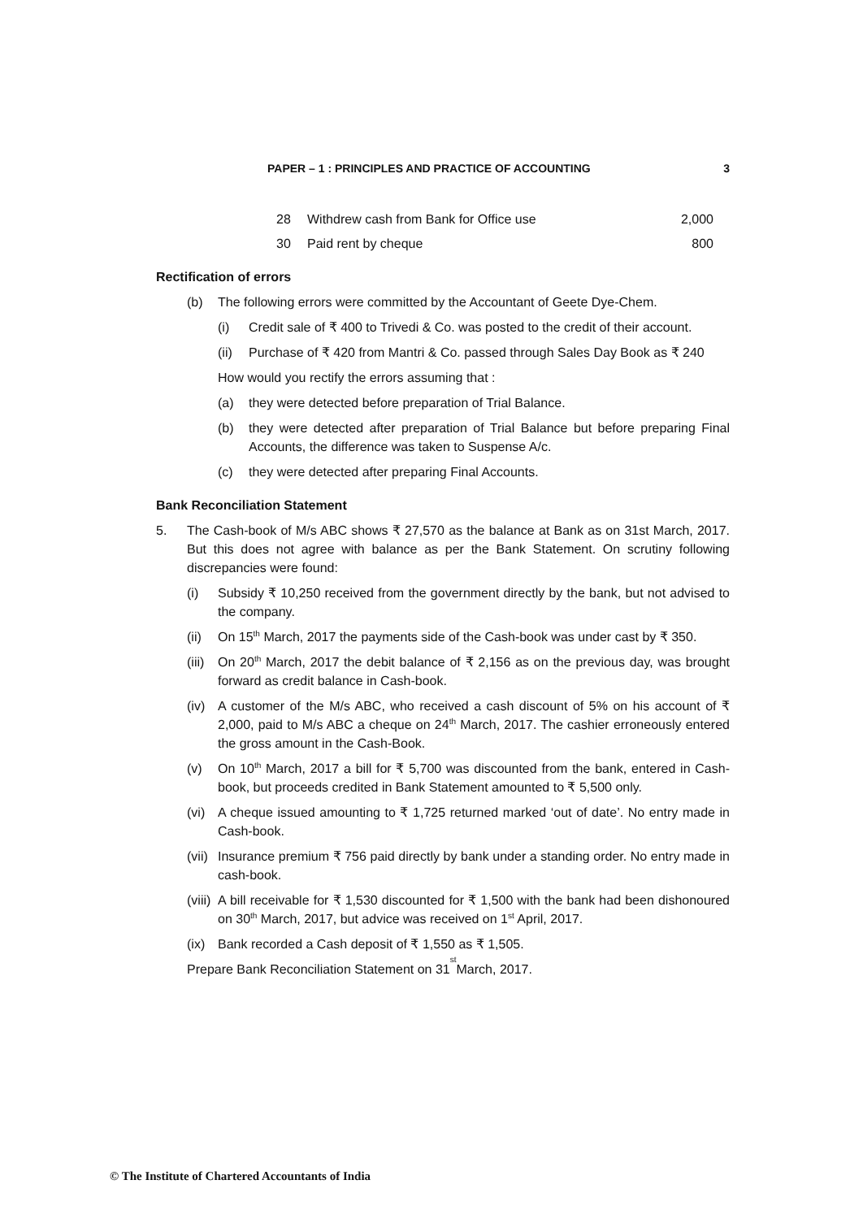PAPER – 1 : PRINCIPLES AND PRACTICE OF ACCOUNTING 3
28 Withdrew cash from Bank for Office use 2,000
30 Paid rent by cheque 800
Rectification of errors
(b) The following errors were committed by the Accountant of Geete Dye-Chem.
(i) Credit sale of ₹ 400 to Trivedi & Co. was posted to the credit of their account.
(ii) Purchase of ₹ 420 from Mantri & Co. passed through Sales Day Book as ₹ 240
How would you rectify the errors assuming that :
(a) they were detected before preparation of Trial Balance.
(b) they were detected after preparation of Trial Balance but before preparing Final Accounts, the difference was taken to Suspense A/c.
(c) they were detected after preparing Final Accounts.
Bank Reconciliation Statement
5. The Cash-book of M/s ABC shows ₹ 27,570 as the balance at Bank as on 31st March, 2017. But this does not agree with balance as per the Bank Statement. On scrutiny following discrepancies were found:
(i) Subsidy ₹ 10,250 received from the government directly by the bank, but not advised to the company.
(ii) On 15<sup>th</sup> March, 2017 the payments side of the Cash-book was under cast by ₹ 350.
(iii) On 20<sup>th</sup> March, 2017 the debit balance of ₹ 2,156 as on the previous day, was brought forward as credit balance in Cash-book.
(iv) A customer of the M/s ABC, who received a cash discount of 5% on his account of ₹ 2,000, paid to M/s ABC a cheque on 24<sup>th</sup> March, 2017. The cashier erroneously entered the gross amount in the Cash-Book.
(v) On 10<sup>th</sup> March, 2017 a bill for ₹ 5,700 was discounted from the bank, entered in Cash-book, but proceeds credited in Bank Statement amounted to ₹ 5,500 only.
(vi) A cheque issued amounting to ₹ 1,725 returned marked ‘out of date’. No entry made in Cash-book.
(vii) Insurance premium ₹ 756 paid directly by bank under a standing order. No entry made in cash-book.
(viii) A bill receivable for ₹ 1,530 discounted for ₹ 1,500 with the bank had been dishonoured on 30<sup>th</sup> March, 2017, but advice was received on 1<sup>st</sup> April, 2017.
(ix) Bank recorded a Cash deposit of ₹ 1,550 as ₹ 1,505.
Prepare Bank Reconciliation Statement on 31<sup>st</sup> March, 2017.
© The Institute of Chartered Accountants of India